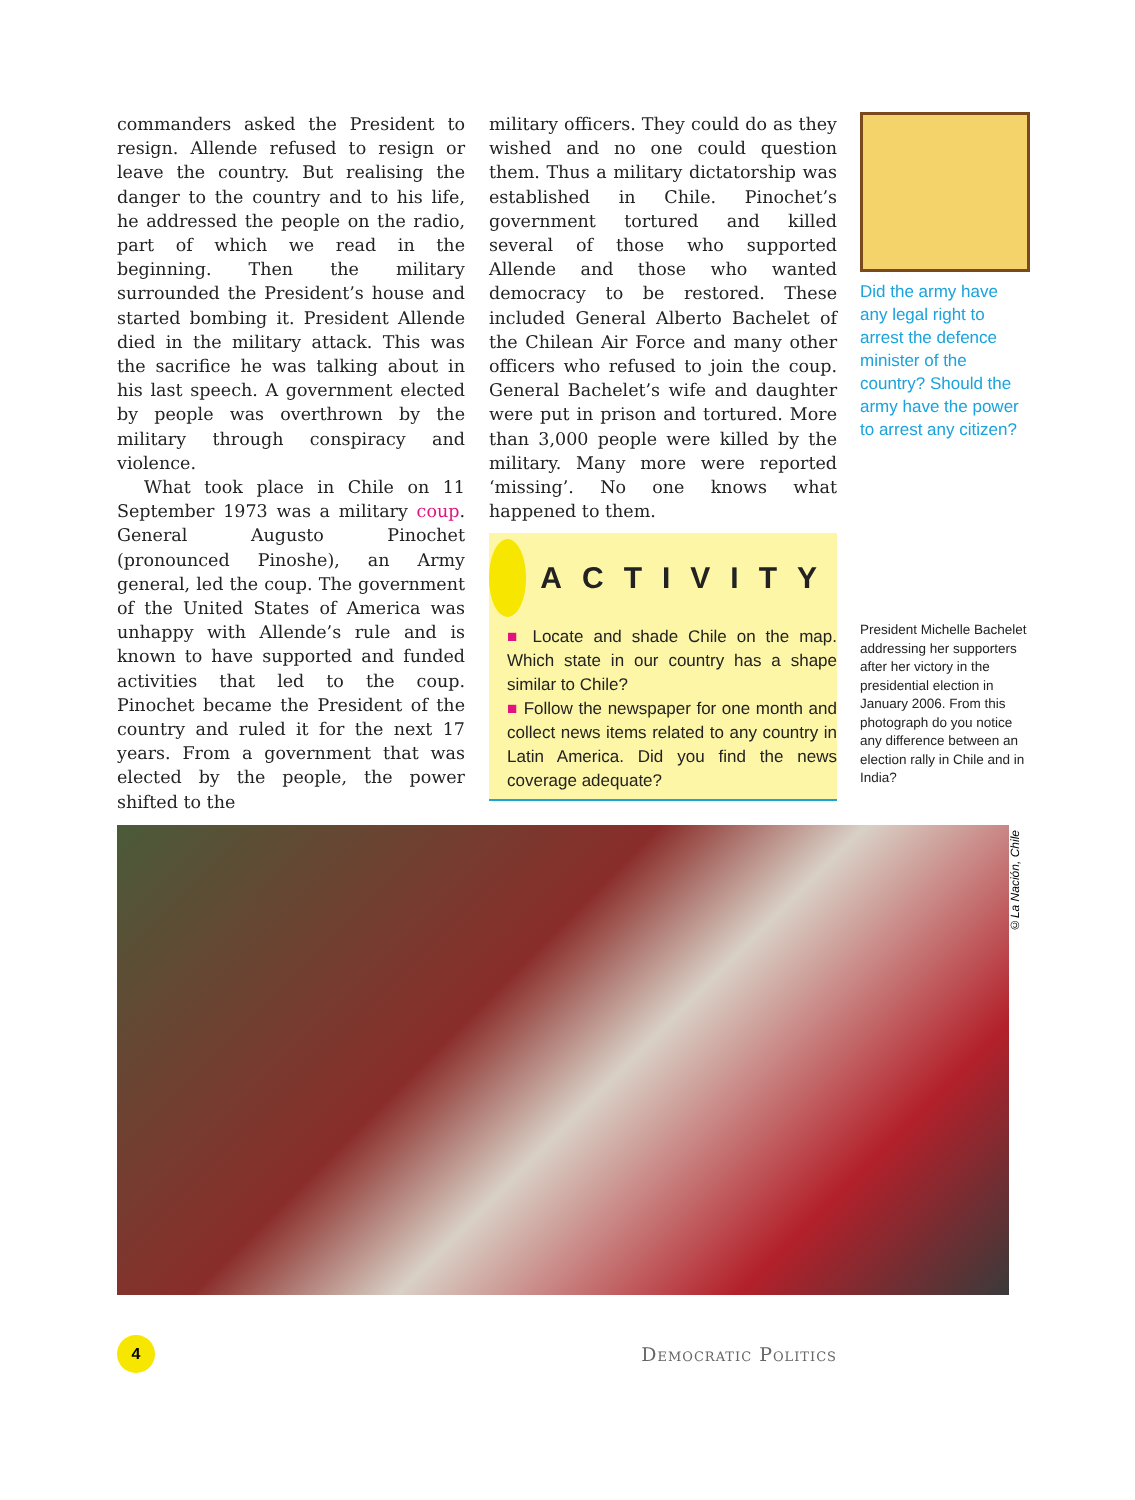commanders asked the President to resign. Allende refused to resign or leave the country. But realising the danger to the country and to his life, he addressed the people on the radio, part of which we read in the beginning. Then the military surrounded the President’s house and started bombing it. President Allende died in the military attack. This was the sacrifice he was talking about in his last speech. A government elected by people was overthrown by the military through conspiracy and violence.
What took place in Chile on 11 September 1973 was a military coup. General Augusto Pinochet (pronounced Pinoshe), an Army general, led the coup. The government of the United States of America was unhappy with Allende’s rule and is known to have supported and funded activities that led to the coup. Pinochet became the President of the country and ruled it for the next 17 years. From a government that was elected by the people, the power shifted to the
military officers. They could do as they wished and no one could question them. Thus a military dictatorship was established in Chile. Pinochet’s government tortured and killed several of those who supported Allende and those who wanted democracy to be restored. These included General Alberto Bachelet of the Chilean Air Force and many other officers who refused to join the coup. General Bachelet’s wife and daughter were put in prison and tortured. More than 3,000 people were killed by the military. Many more were reported ‘missing’. No one knows what happened to them.
ACTIVITY
■ Locate and shade Chile on the map. Which state in our country has a shape similar to Chile?
■ Follow the newspaper for one month and collect news items related to any country in Latin America. Did you find the news coverage adequate?
Did the army have any legal right to arrest the defence minister of the country? Should the army have the power to arrest any citizen?
President Michelle Bachelet addressing her supporters after her victory in the presidential election in January 2006. From this photograph do you notice any difference between an election rally in Chile and in India?
©La Nación, Chile
4
Democratic Politics